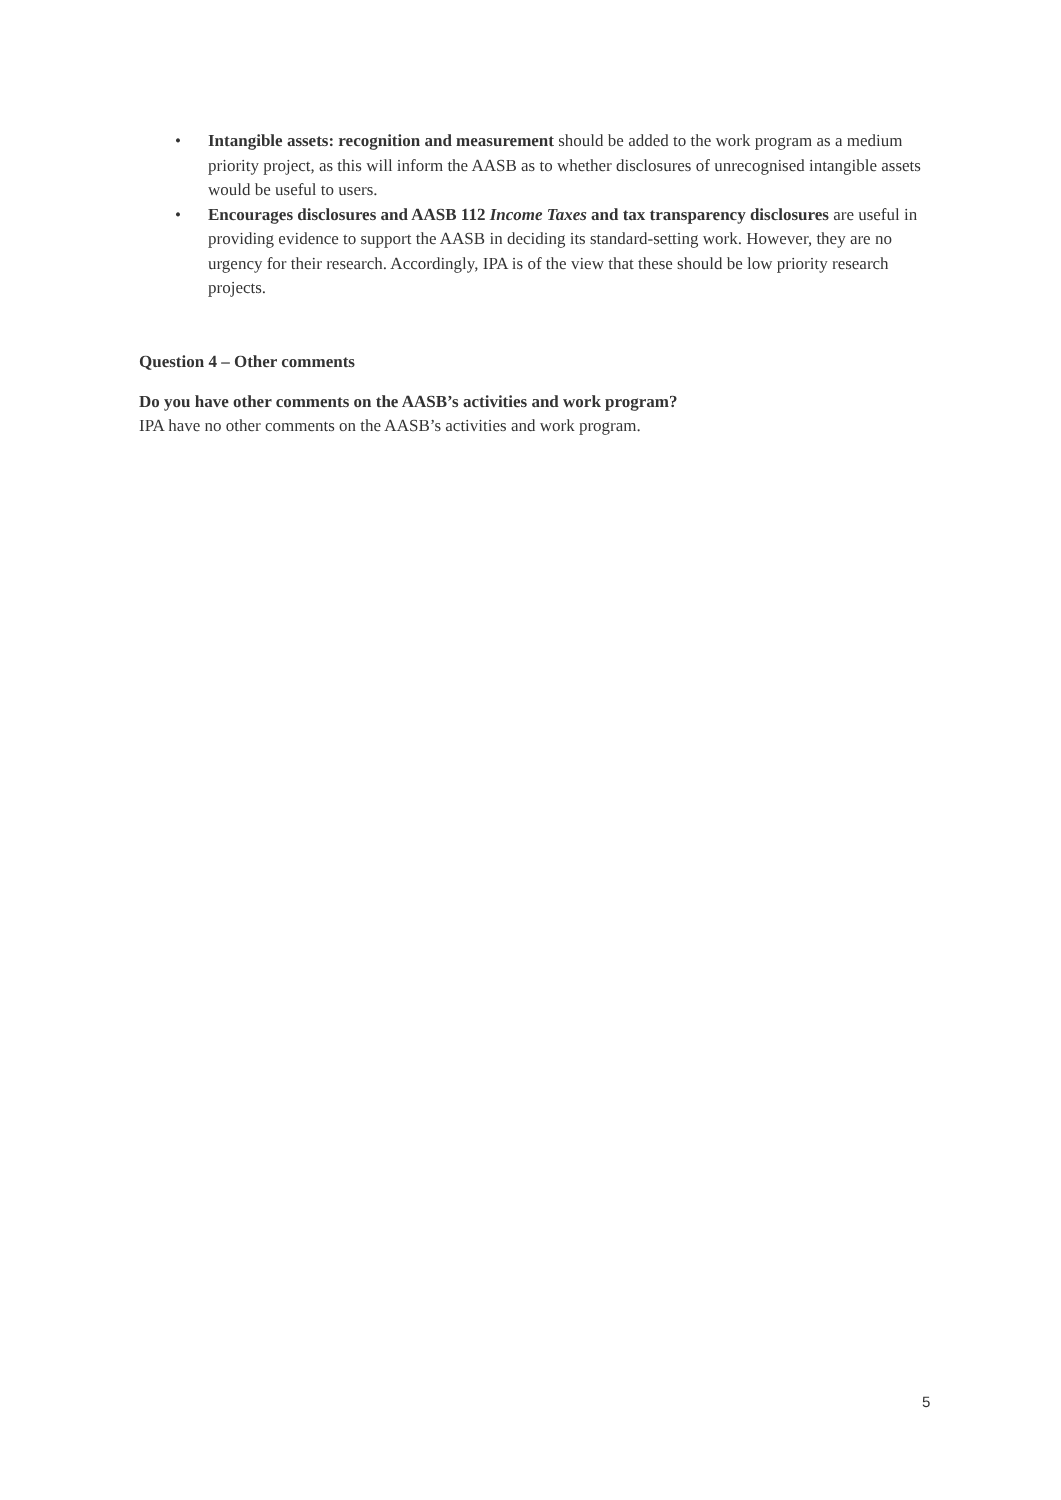• Intangible assets: recognition and measurement should be added to the work program as a medium priority project, as this will inform the AASB as to whether disclosures of unrecognised intangible assets would be useful to users.
• Encourages disclosures and AASB 112 Income Taxes and tax transparency disclosures are useful in providing evidence to support the AASB in deciding its standard-setting work. However, they are no urgency for their research. Accordingly, IPA is of the view that these should be low priority research projects.
Question 4 – Other comments
Do you have other comments on the AASB’s activities and work program?
IPA have no other comments on the AASB’s activities and work program.
5